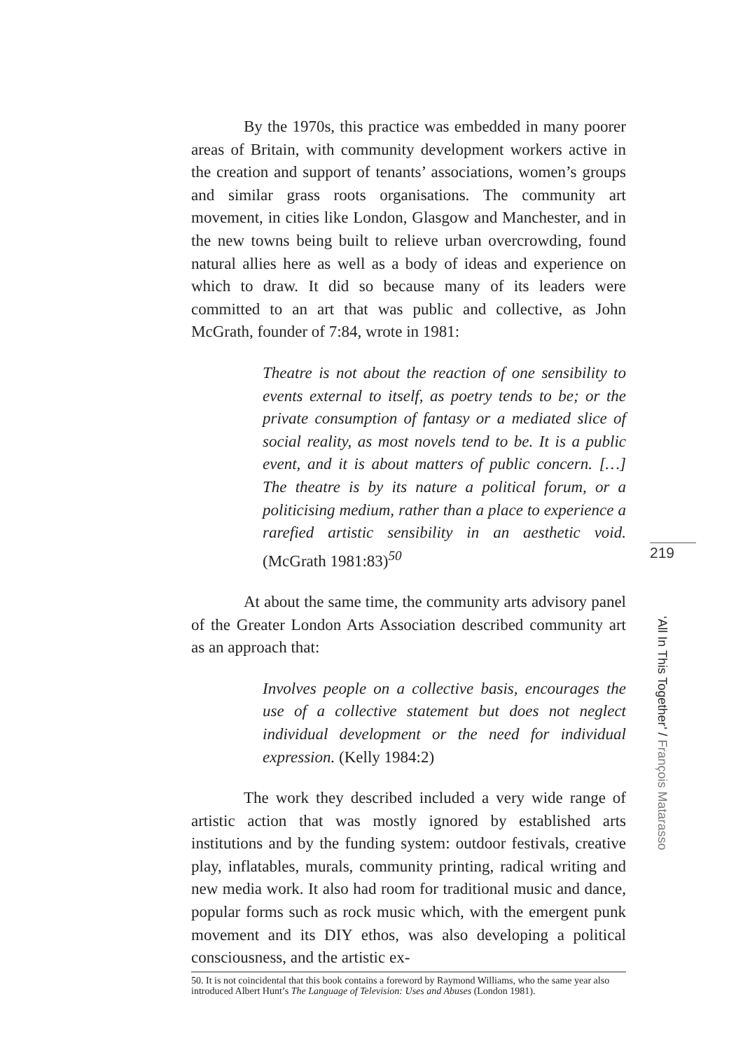By the 1970s, this practice was embedded in many poorer areas of Britain, with community development workers active in the creation and support of tenants’ associations, women’s groups and similar grass roots organisations. The community art movement, in cities like London, Glasgow and Manchester, and in the new towns being built to relieve urban overcrowding, found natural allies here as well as a body of ideas and experience on which to draw. It did so because many of its leaders were committed to an art that was public and collective, as John McGrath, founder of 7:84, wrote in 1981:
Theatre is not about the reaction of one sensibility to events external to itself, as poetry tends to be; or the private consumption of fantasy or a mediated slice of social reality, as most novels tend to be. It is a public event, and it is about matters of public concern. […] The theatre is by its nature a political forum, or a politicising medium, rather than a place to experience a rarefied artistic sensibility in an aesthetic void. (McGrath 1981:83)<sup>50</sup>
At about the same time, the community arts advisory panel of the Greater London Arts Association described community art as an approach that:
Involves people on a collective basis, encourages the use of a collective statement but does not neglect individual development or the need for individual expression. (Kelly 1984:2)
The work they described included a very wide range of artistic action that was mostly ignored by established arts institutions and by the funding system: outdoor festivals, creative play, inflatables, murals, community printing, radical writing and new media work. It also had room for traditional music and dance, popular forms such as rock music which, with the emergent punk movement and its DIY ethos, was also developing a political consciousness, and the artistic ex-
219
‘All In This Together’ / François Matarasso
50. It is not coincidental that this book contains a foreword by Raymond Williams, who the same year also introduced Albert Hunt’s The Language of Television: Uses and Abuses (London 1981).